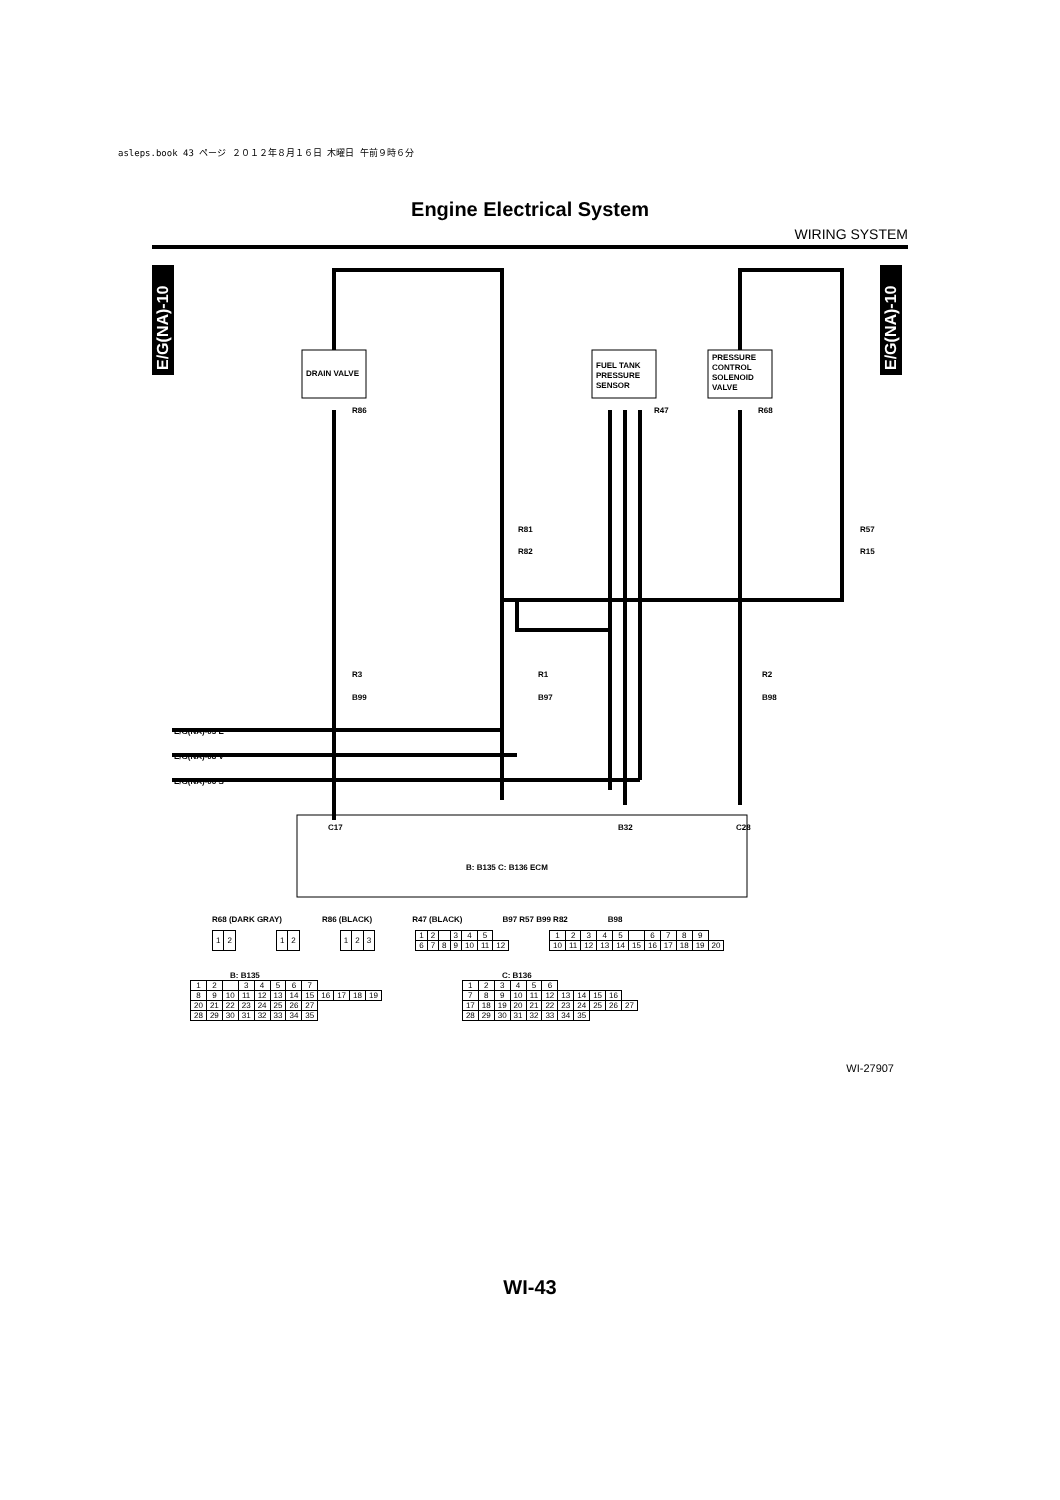asleps.book 43 ページ ２０１２年８月１６日 木曜日 午前９時６分
Engine Electrical System
WIRING SYSTEM
E/G(NA)-10
E/G(NA)-10
DRAIN VALVE
FUEL TANK
PRESSURE
SENSOR
PRESSURE
CONTROL
SOLENOID
VALVE
R86
R47
R68
R81
R82
R57
R15
R3
B99
R1
B97
R2
B98
E/G(NA)-03 E
E/G(NA)-08 V
E/G(NA)-06 S
B: B135 C: B136 ECM
C17
B32
C28
R68 (DARK GRAY) R86 (BLACK) R47 (BLACK) B97 R57 B99 R82 B98
| 1 | 2 |
| 1 | 2 |
| 1 | 2 | 3 |
| 1 | 2 | | 3 | 4 | 5 | |
| 6 | 7 | 8 | 9 | 10 | 11 | 12 |
| 1 | 2 | 3 | 4 | 5 | | 6 | 7 | 8 | 9 | |
| 10 | 11 | 12 | 13 | 14 | 15 | 16 | 17 | 18 | 19 | 20 |
B: B135
| 1 | 2 | | 3 | 4 | 5 | 6 | 7 | | | | |
| 8 | 9 | 10 | 11 | 12 | 13 | 14 | 15 | 16 | 17 | 18 | 19 |
| 20 | 21 | 22 | 23 | 24 | 25 | 26 | 27 | | | | |
| 28 | 29 | 30 | 31 | 32 | 33 | 34 | 35 | | | | |
C: B136
| 1 | 2 | 3 | 4 | 5 | 6 | | | | | |
| 7 | 8 | 9 | 10 | 11 | 12 | 13 | 14 | 15 | 16 | |
| 17 | 18 | 19 | 20 | 21 | 22 | 23 | 24 | 25 | 26 | 27 |
| 28 | 29 | 30 | 31 | 32 | 33 | 34 | 35 | | | |
WI-27907
WI-43